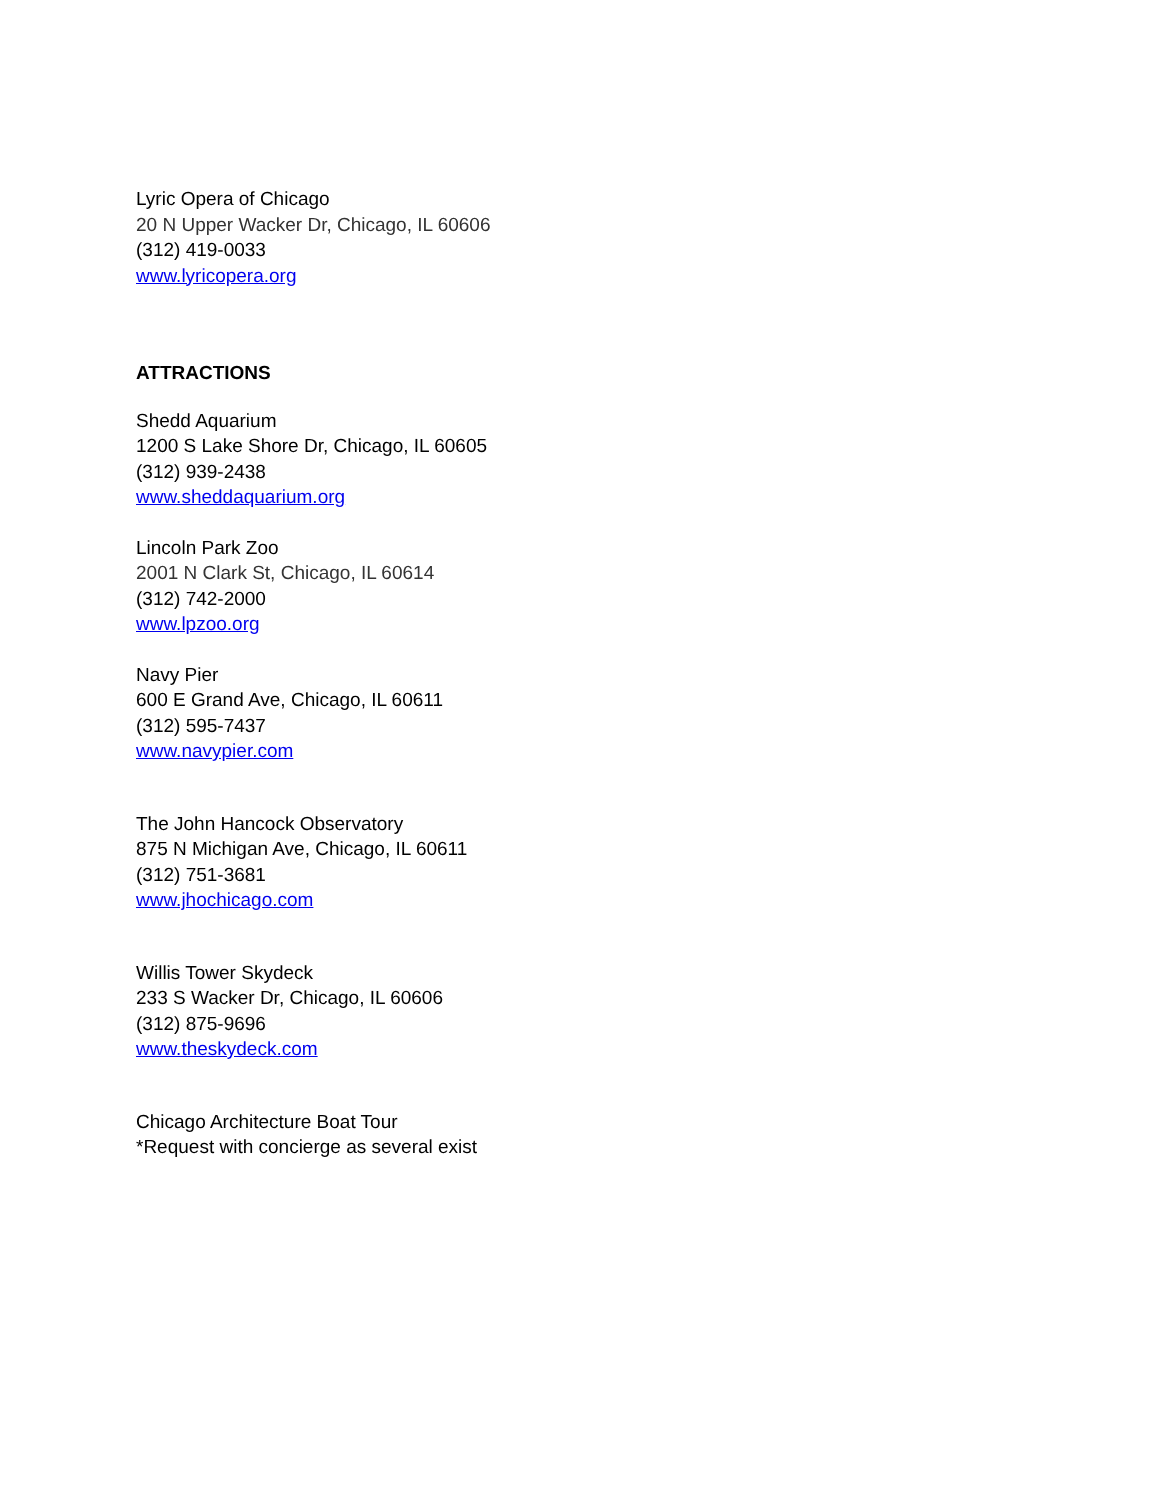Lyric Opera of Chicago
20 N Upper Wacker Dr, Chicago, IL 60606
(312) 419-0033
www.lyricopera.org
ATTRACTIONS
Shedd Aquarium
1200 S Lake Shore Dr, Chicago, IL 60605
(312) 939-2438
www.sheddaquarium.org
Lincoln Park Zoo
2001 N Clark St, Chicago, IL 60614
(312) 742-2000
www.lpzoo.org
Navy Pier
600 E Grand Ave, Chicago, IL 60611
(312) 595-7437
www.navypier.com
The John Hancock Observatory
875 N Michigan Ave, Chicago, IL 60611
(312) 751-3681
www.jhochicago.com
Willis Tower Skydeck
233 S Wacker Dr, Chicago, IL 60606
(312) 875-9696
www.theskydeck.com
Chicago Architecture Boat Tour
*Request with concierge as several exist